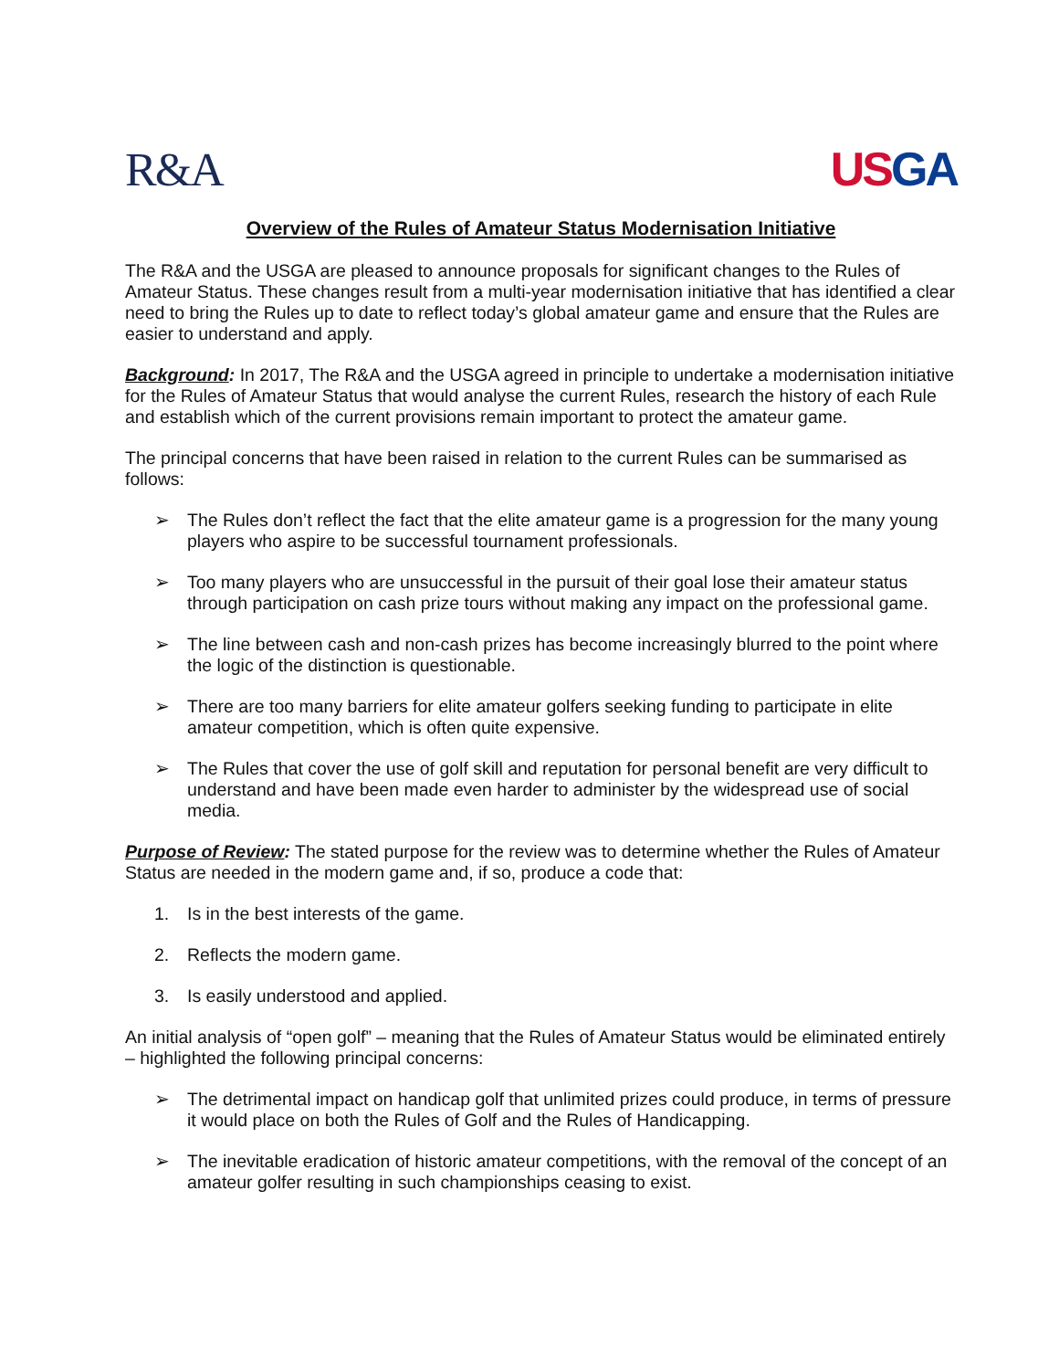R&A US GA
Overview of the Rules of Amateur Status Modernisation Initiative
The R&A and the USGA are pleased to announce proposals for significant changes to the Rules of Amateur Status. These changes result from a multi-year modernisation initiative that has identified a clear need to bring the Rules up to date to reflect today’s global amateur game and ensure that the Rules are easier to understand and apply.
Background: In 2017, The R&A and the USGA agreed in principle to undertake a modernisation initiative for the Rules of Amateur Status that would analyse the current Rules, research the history of each Rule and establish which of the current provisions remain important to protect the amateur game.
The principal concerns that have been raised in relation to the current Rules can be summarised as follows:
➢ The Rules don’t reflect the fact that the elite amateur game is a progression for the many young players who aspire to be successful tournament professionals.
➢ Too many players who are unsuccessful in the pursuit of their goal lose their amateur status through participation on cash prize tours without making any impact on the professional game.
➢ The line between cash and non-cash prizes has become increasingly blurred to the point where the logic of the distinction is questionable.
➢ There are too many barriers for elite amateur golfers seeking funding to participate in elite amateur competition, which is often quite expensive.
➢ The Rules that cover the use of golf skill and reputation for personal benefit are very difficult to understand and have been made even harder to administer by the widespread use of social media.
Purpose of Review: The stated purpose for the review was to determine whether the Rules of Amateur Status are needed in the modern game and, if so, produce a code that:
1. Is in the best interests of the game.
2. Reflects the modern game.
3. Is easily understood and applied.
An initial analysis of “open golf” – meaning that the Rules of Amateur Status would be eliminated entirely – highlighted the following principal concerns:
➢ The detrimental impact on handicap golf that unlimited prizes could produce, in terms of pressure it would place on both the Rules of Golf and the Rules of Handicapping.
➢ The inevitable eradication of historic amateur competitions, with the removal of the concept of an amateur golfer resulting in such championships ceasing to exist.